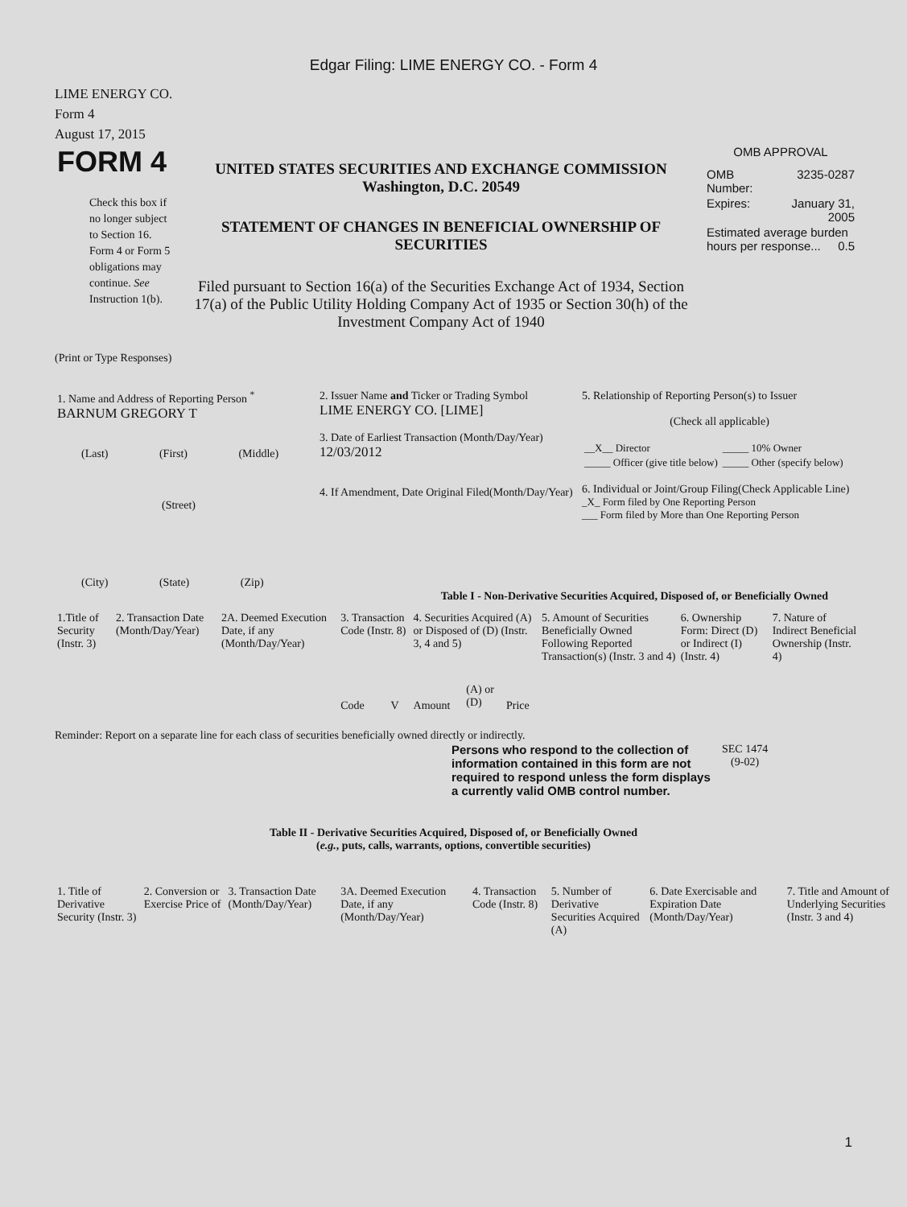Edgar Filing: LIME ENERGY CO. - Form 4
LIME ENERGY CO.
Form 4
August 17, 2015
| FORM 4 Check this box if no longer subject to Section 16. Form 4 or Form 5 obligations may continue. See Instruction 1(b). | UNITED STATES SECURITIES AND EXCHANGE COMMISSION Washington, D.C. 20549 STATEMENT OF CHANGES IN BENEFICIAL OWNERSHIP OF SECURITIES Filed pursuant to Section 16(a) of the Securities Exchange Act of 1934, Section 17(a) of the Public Utility Holding Company Act of 1935 or Section 30(h) of the Investment Company Act of 1940 | OMB APPROVAL / OMB Number: / 3235-0287 / / Expires: / January 31, 2005 / / Estimated average burden hours per response... 0.5 / / |
(Print or Type Responses)
| 1. Name and Address of Reporting Person <sup>*</sup> BARNUM GREGORY T (Last) (First) (Middle) (Street) (City) (State) (Zip) | 2. Issuer Name and Ticker or Trading Symbol LIME ENERGY CO. [LIME] 3. Date of Earliest Transaction (Month/Day/Year) 12/03/2012 4. If Amendment, Date Original Filed(Month/Day/Year) | 5. Relationship of Reporting Person(s) to Issuer (Check all applicable) / __X__ Director / _____ 10% Owner / / _____ Officer (give title below) / _____ Other (specify below) / 6. Individual or Joint/Group Filing(Check Applicable Line) _X_ Form filed by One Reporting Person ___ Form filed by More than One Reporting Person |
Table I - Non-Derivative Securities Acquired, Disposed of, or Beneficially Owned
| 1.Title of Security (Instr. 3) | 2. Transaction Date (Month/Day/Year) | 2A. Deemed Execution Date, if any (Month/Day/Year) | 3. Transaction Code (Instr. 8) | | 4. Securities Acquired (A) or Disposed of (D) (Instr. 3, 4 and 5) | | | 5. Amount of Securities Beneficially Owned Following Reported Transaction(s) (Instr. 3 and 4) | 6. Ownership Form: Direct (D) or Indirect (I) (Instr. 4) | 7. Nature of Indirect Beneficial Ownership (Instr. 4) |
| | | | Code | V | Amount | (A) or (D) | Price | | | |
Reminder: Report on a separate line for each class of securities beneficially owned directly or indirectly.
| Persons who respond to the collection of information contained in this form are not required to respond unless the form displays a currently valid OMB control number. | SEC 1474 (9-02) |
Table II - Derivative Securities Acquired, Disposed of, or Beneficially Owned
(e.g., puts, calls, warrants, options, convertible securities)
| 1. Title of Derivative Security (Instr. 3) | 2. Conversion or Exercise Price of | 3. Transaction Date (Month/Day/Year) | 3A. Deemed Execution Date, if any (Month/Day/Year) | 4. Transaction Code (Instr. 8) | 5. Number of Derivative Securities Acquired (A) | 6. Date Exercisable and Expiration Date (Month/Day/Year) | 7. Title and Amount of Underlying Securities (Instr. 3 and 4) |
1